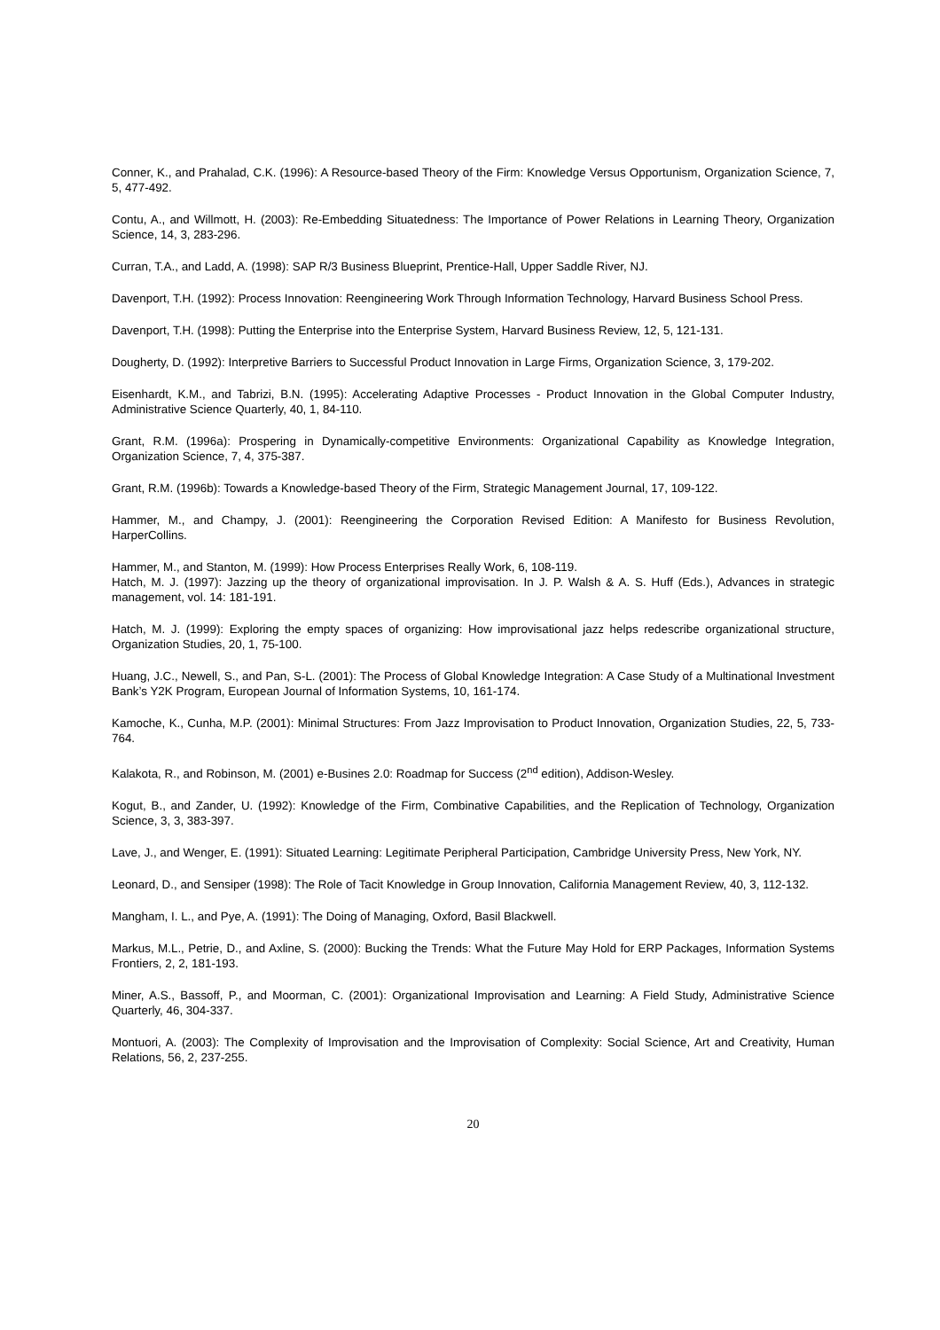Conner, K., and Prahalad, C.K. (1996): A Resource-based Theory of the Firm: Knowledge Versus Opportunism, Organization Science, 7, 5, 477-492.
Contu, A., and Willmott, H. (2003): Re-Embedding Situatedness: The Importance of Power Relations in Learning Theory, Organization Science, 14, 3, 283-296.
Curran, T.A., and Ladd, A. (1998): SAP R/3 Business Blueprint, Prentice-Hall, Upper Saddle River, NJ.
Davenport, T.H. (1992): Process Innovation: Reengineering Work Through Information Technology, Harvard Business School Press.
Davenport, T.H. (1998): Putting the Enterprise into the Enterprise System, Harvard Business Review, 12, 5, 121-131.
Dougherty, D. (1992): Interpretive Barriers to Successful Product Innovation in Large Firms, Organization Science, 3, 179-202.
Eisenhardt, K.M., and Tabrizi, B.N. (1995): Accelerating Adaptive Processes - Product Innovation in the Global Computer Industry, Administrative Science Quarterly, 40, 1, 84-110.
Grant, R.M. (1996a): Prospering in Dynamically-competitive Environments: Organizational Capability as Knowledge Integration, Organization Science, 7, 4, 375-387.
Grant, R.M. (1996b): Towards a Knowledge-based Theory of the Firm, Strategic Management Journal, 17, 109-122.
Hammer, M., and Champy, J. (2001): Reengineering the Corporation Revised Edition: A Manifesto for Business Revolution, HarperCollins.
Hammer, M., and Stanton, M. (1999): How Process Enterprises Really Work, 6, 108-119.
Hatch, M. J. (1997): Jazzing up the theory of organizational improvisation. In J. P. Walsh & A. S. Huff (Eds.), Advances in strategic management, vol. 14: 181-191.
Hatch, M. J. (1999): Exploring the empty spaces of organizing: How improvisational jazz helps redescribe organizational structure, Organization Studies, 20, 1, 75-100.
Huang, J.C., Newell, S., and Pan, S-L. (2001): The Process of Global Knowledge Integration: A Case Study of a Multinational Investment Bank’s Y2K Program, European Journal of Information Systems, 10, 161-174.
Kamoche, K., Cunha, M.P. (2001): Minimal Structures: From Jazz Improvisation to Product Innovation, Organization Studies, 22, 5, 733-764.
Kalakota, R., and Robinson, M. (2001) e-Busines 2.0: Roadmap for Success (2<sup>nd</sup> edition), Addison-Wesley.
Kogut, B., and Zander, U. (1992): Knowledge of the Firm, Combinative Capabilities, and the Replication of Technology, Organization Science, 3, 3, 383-397.
Lave, J., and Wenger, E. (1991): Situated Learning: Legitimate Peripheral Participation, Cambridge University Press, New York, NY.
Leonard, D., and Sensiper (1998): The Role of Tacit Knowledge in Group Innovation, California Management Review, 40, 3, 112-132.
Mangham, I. L., and Pye, A. (1991): The Doing of Managing, Oxford, Basil Blackwell.
Markus, M.L., Petrie, D., and Axline, S. (2000): Bucking the Trends: What the Future May Hold for ERP Packages, Information Systems Frontiers, 2, 2, 181-193.
Miner, A.S., Bassoff, P., and Moorman, C. (2001): Organizational Improvisation and Learning: A Field Study, Administrative Science Quarterly, 46, 304-337.
Montuori, A. (2003): The Complexity of Improvisation and the Improvisation of Complexity: Social Science, Art and Creativity, Human Relations, 56, 2, 237-255.
20